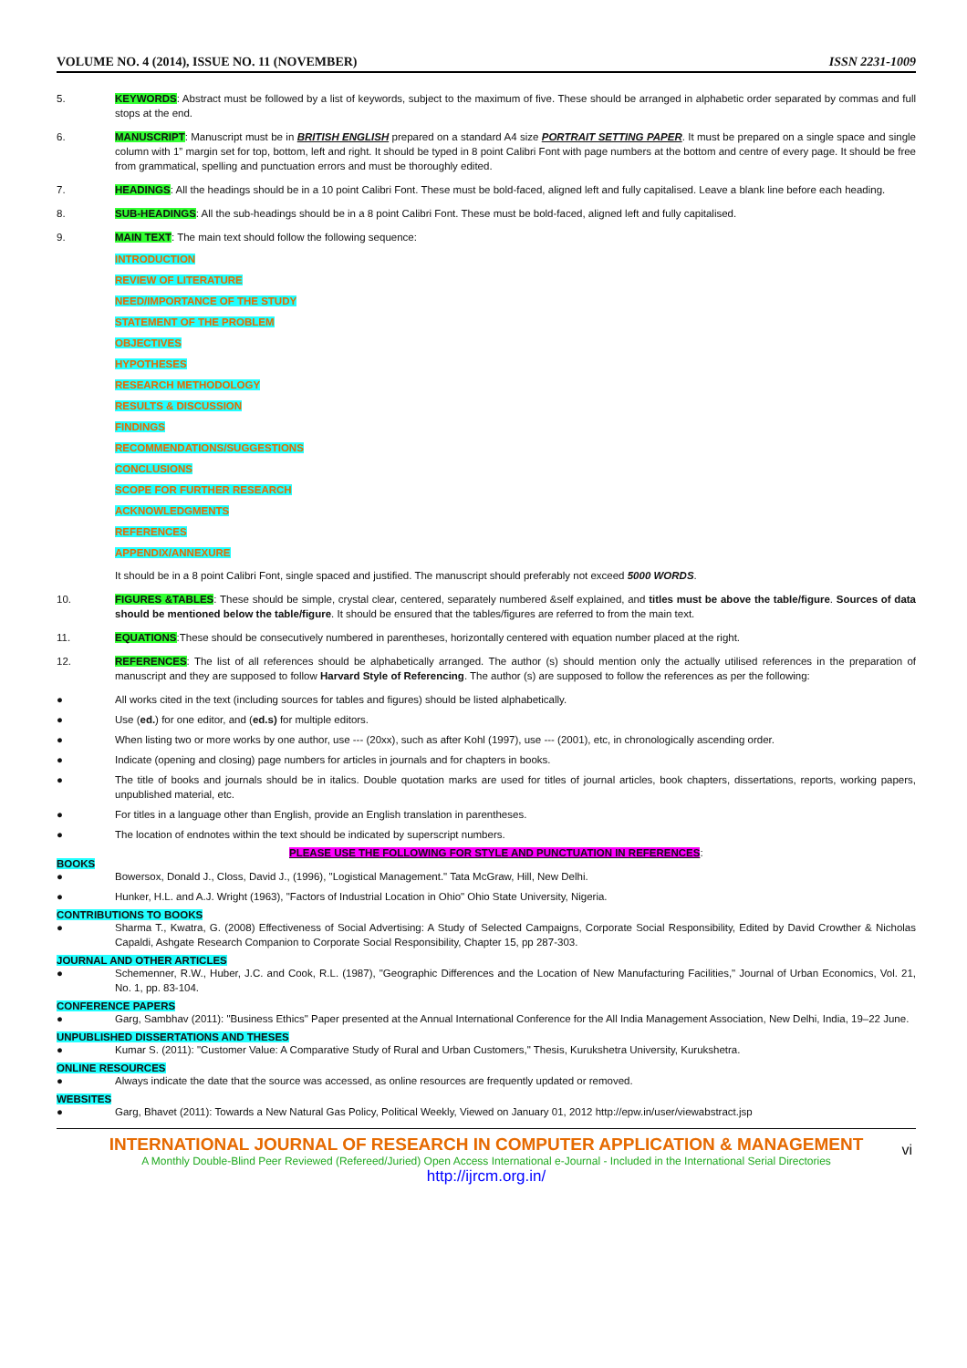VOLUME NO. 4 (2014), ISSUE NO. 11 (NOVEMBER) ISSN 2231-1009
5. KEYWORDS: Abstract must be followed by a list of keywords, subject to the maximum of five. These should be arranged in alphabetic order separated by commas and full stops at the end.
6. MANUSCRIPT: Manuscript must be in BRITISH ENGLISH prepared on a standard A4 size PORTRAIT SETTING PAPER. It must be prepared on a single space and single column with 1” margin set for top, bottom, left and right. It should be typed in 8 point Calibri Font with page numbers at the bottom and centre of every page. It should be free from grammatical, spelling and punctuation errors and must be thoroughly edited.
7. HEADINGS: All the headings should be in a 10 point Calibri Font. These must be bold-faced, aligned left and fully capitalised. Leave a blank line before each heading.
8. SUB-HEADINGS: All the sub-headings should be in a 8 point Calibri Font. These must be bold-faced, aligned left and fully capitalised.
9. MAIN TEXT: The main text should follow the following sequence:
INTRODUCTION
REVIEW OF LITERATURE
NEED/IMPORTANCE OF THE STUDY
STATEMENT OF THE PROBLEM
OBJECTIVES
HYPOTHESES
RESEARCH METHODOLOGY
RESULTS & DISCUSSION
FINDINGS
RECOMMENDATIONS/SUGGESTIONS
CONCLUSIONS
SCOPE FOR FURTHER RESEARCH
ACKNOWLEDGMENTS
REFERENCES
APPENDIX/ANNEXURE
It should be in a 8 point Calibri Font, single spaced and justified. The manuscript should preferably not exceed 5000 WORDS.
10. FIGURES &TABLES: These should be simple, crystal clear, centered, separately numbered &self explained, and titles must be above the table/figure. Sources of data should be mentioned below the table/figure. It should be ensured that the tables/figures are referred to from the main text.
11. EQUATIONS:These should be consecutively numbered in parentheses, horizontally centered with equation number placed at the right.
12. REFERENCES: The list of all references should be alphabetically arranged. The author (s) should mention only the actually utilised references in the preparation of manuscript and they are supposed to follow Harvard Style of Referencing. The author (s) are supposed to follow the references as per the following:
● All works cited in the text (including sources for tables and figures) should be listed alphabetically.
● Use (ed.) for one editor, and (ed.s) for multiple editors.
● When listing two or more works by one author, use --- (20xx), such as after Kohl (1997), use --- (2001), etc, in chronologically ascending order.
● Indicate (opening and closing) page numbers for articles in journals and for chapters in books.
● The title of books and journals should be in italics. Double quotation marks are used for titles of journal articles, book chapters, dissertations, reports, working papers, unpublished material, etc.
● For titles in a language other than English, provide an English translation in parentheses.
● The location of endnotes within the text should be indicated by superscript numbers.
PLEASE USE THE FOLLOWING FOR STYLE AND PUNCTUATION IN REFERENCES:
BOOKS
● Bowersox, Donald J., Closs, David J., (1996), "Logistical Management." Tata McGraw, Hill, New Delhi.
● Hunker, H.L. and A.J. Wright (1963), "Factors of Industrial Location in Ohio" Ohio State University, Nigeria.
CONTRIBUTIONS TO BOOKS
● Sharma T., Kwatra, G. (2008) Effectiveness of Social Advertising: A Study of Selected Campaigns, Corporate Social Responsibility, Edited by David Crowther & Nicholas Capaldi, Ashgate Research Companion to Corporate Social Responsibility, Chapter 15, pp 287-303.
JOURNAL AND OTHER ARTICLES
● Schemenner, R.W., Huber, J.C. and Cook, R.L. (1987), "Geographic Differences and the Location of New Manufacturing Facilities," Journal of Urban Economics, Vol. 21, No. 1, pp. 83-104.
CONFERENCE PAPERS
● Garg, Sambhav (2011): "Business Ethics" Paper presented at the Annual International Conference for the All India Management Association, New Delhi, India, 19–22 June.
UNPUBLISHED DISSERTATIONS AND THESES
● Kumar S. (2011): "Customer Value: A Comparative Study of Rural and Urban Customers," Thesis, Kurukshetra University, Kurukshetra.
ONLINE RESOURCES
● Always indicate the date that the source was accessed, as online resources are frequently updated or removed.
WEBSITES
● Garg, Bhavet (2011): Towards a New Natural Gas Policy, Political Weekly, Viewed on January 01, 2012 http://epw.in/user/viewabstract.jsp
INTERNATIONAL JOURNAL OF RESEARCH IN COMPUTER APPLICATION & MANAGEMENT
A Monthly Double-Blind Peer Reviewed (Refereed/Juried) Open Access International e-Journal - Included in the International Serial Directories
http://ijrcm.org.in/
vi